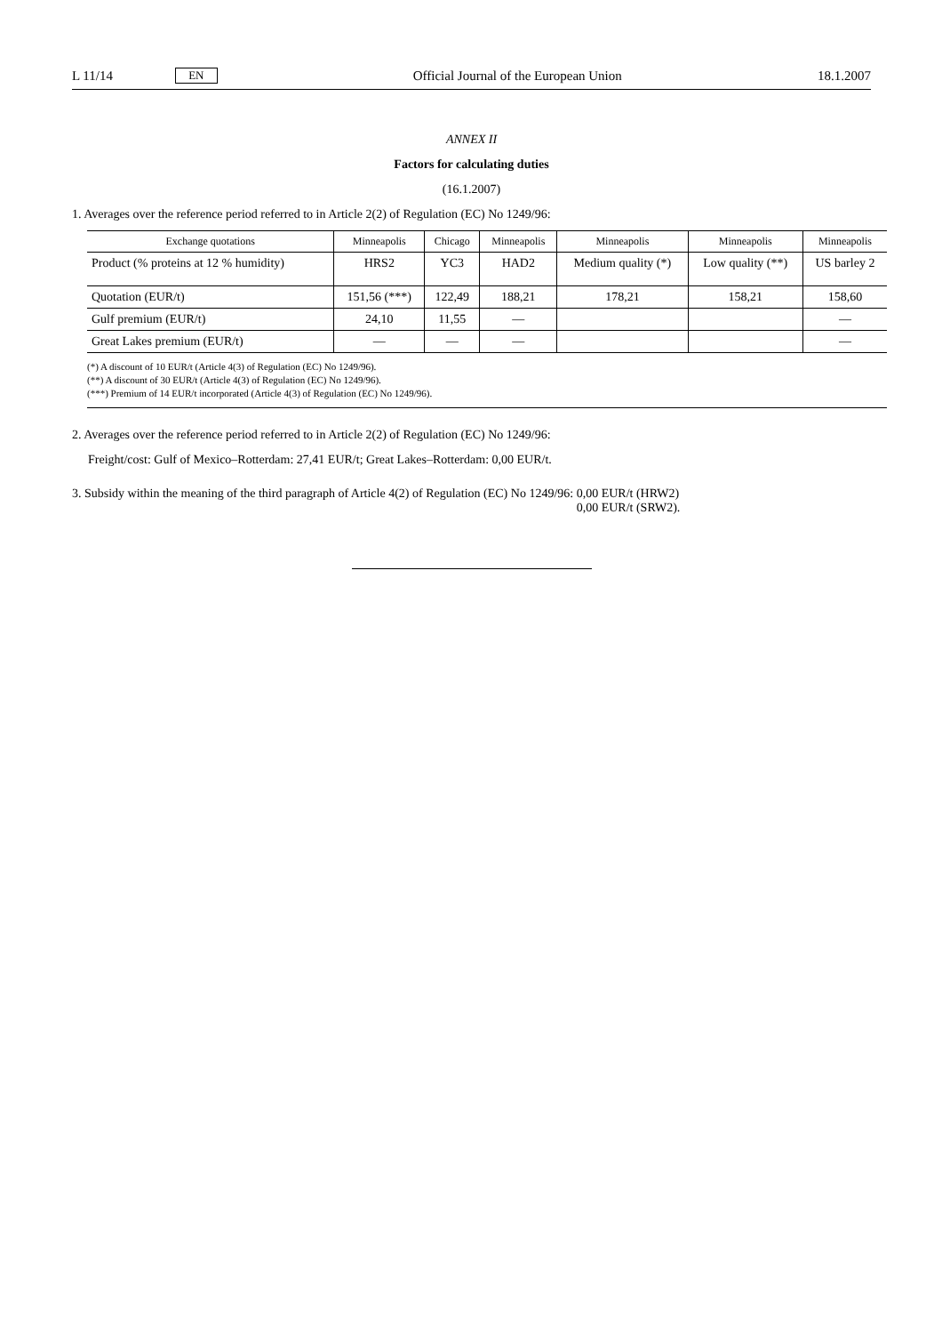L 11/14 EN Official Journal of the European Union 18.1.2007
ANNEX II
Factors for calculating duties
(16.1.2007)
1. Averages over the reference period referred to in Article 2(2) of Regulation (EC) No 1249/96:
| Exchange quotations | Minneapolis | Chicago | Minneapolis | Minneapolis | Minneapolis | Minneapolis |
| --- | --- | --- | --- | --- | --- | --- |
| Product (% proteins at 12 % humidity) | HRS2 | YC3 | HAD2 | Medium quality (*) | Low quality (**) | US barley 2 |
| Quotation (EUR/t) | 151,56 (***) | 122,49 | 188,21 | 178,21 | 158,21 | 158,60 |
| Gulf premium (EUR/t) | 24,10 | 11,55 | — | | | — |
| Great Lakes premium (EUR/t) | — | — | — | | | — |
(*) A discount of 10 EUR/t (Article 4(3) of Regulation (EC) No 1249/96).
(**) A discount of 30 EUR/t (Article 4(3) of Regulation (EC) No 1249/96).
(***) Premium of 14 EUR/t incorporated (Article 4(3) of Regulation (EC) No 1249/96).
2. Averages over the reference period referred to in Article 2(2) of Regulation (EC) No 1249/96:
Freight/cost: Gulf of Mexico–Rotterdam: 27,41 EUR/t; Great Lakes–Rotterdam: 0,00 EUR/t.
3. Subsidy within the meaning of the third paragraph of Article 4(2) of Regulation (EC) No 1249/96: 0,00 EUR/t (HRW2)
0,00 EUR/t (SRW2).